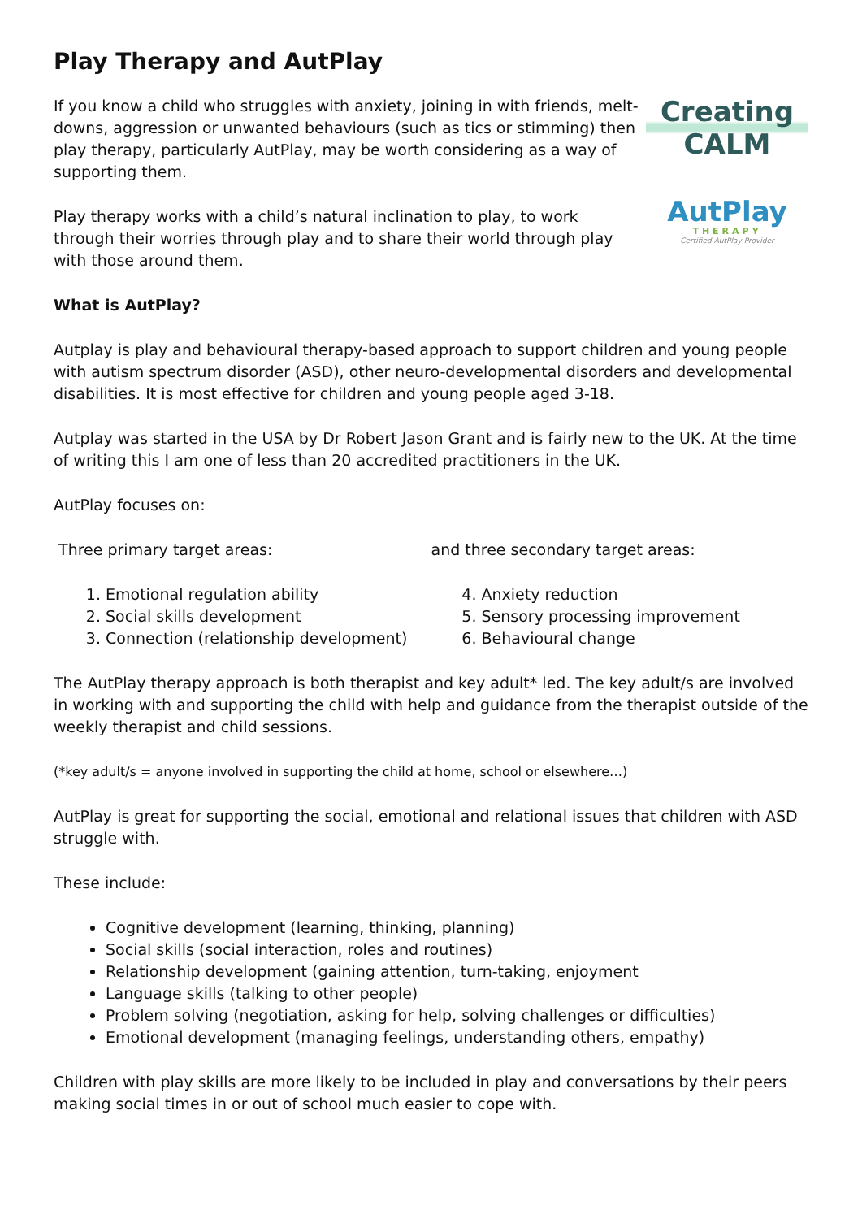Play Therapy and AutPlay
If you know a child who struggles with anxiety, joining in with friends, melt-downs, aggression or unwanted behaviours (such as tics or stimming) then play therapy, particularly AutPlay, may be worth considering as a way of supporting them.
Play therapy works with a child’s natural inclination to play, to work through their worries through play and to share their world through play with those around them.
Creating
CALM
AutPlay
THERAPY
Certified AutPlay Provider
What is AutPlay?
Autplay is play and behavioural therapy-based approach to support children and young people with autism spectrum disorder (ASD), other neuro-developmental disorders and developmental disabilities. It is most effective for children and young people aged 3-18.
Autplay was started in the USA by Dr Robert Jason Grant and is fairly new to the UK. At the time of writing this I am one of less than 20 accredited practitioners in the UK.
AutPlay focuses on:
Three primary target areas:
1. Emotional regulation ability
2. Social skills development
3. Connection (relationship development)
and three secondary target areas:
4. Anxiety reduction
5. Sensory processing improvement
6. Behavioural change
The AutPlay therapy approach is both therapist and key adult* led. The key adult/s are involved in working with and supporting the child with help and guidance from the therapist outside of the weekly therapist and child sessions.
(*key adult/s = anyone involved in supporting the child at home, school or elsewhere…)
AutPlay is great for supporting the social, emotional and relational issues that children with ASD struggle with.
These include:
Cognitive development (learning, thinking, planning)
Social skills (social interaction, roles and routines)
Relationship development (gaining attention, turn-taking, enjoyment
Language skills (talking to other people)
Problem solving (negotiation, asking for help, solving challenges or difficulties)
Emotional development (managing feelings, understanding others, empathy)
Children with play skills are more likely to be included in play and conversations by their peers making social times in or out of school much easier to cope with.